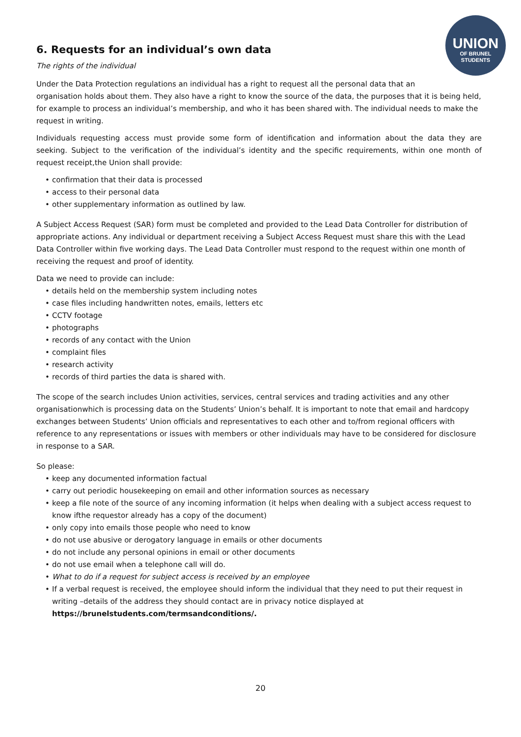UNION
OF BRUNEL
STUDENTS
6. Requests for an individual’s own data
The rights of the individual
Under the Data Protection regulations an individual has a right to request all the personal data that an
organisation holds about them. They also have a right to know the source of the data, the purposes that it is being held, for example to process an individual’s membership, and who it has been shared with. The individual needs to make the request in writing.
Individuals requesting access must provide some form of identification and information about the data they are seeking. Subject to the verification of the individual’s identity and the specific requirements, within one month of request receipt,the Union shall provide:
• confirmation that their data is processed
• access to their personal data
• other supplementary information as outlined by law.
A Subject Access Request (SAR) form must be completed and provided to the Lead Data Controller for distribution of appropriate actions. Any individual or department receiving a Subject Access Request must share this with the Lead Data Controller within five working days. The Lead Data Controller must respond to the request within one month of receiving the request and proof of identity.
Data we need to provide can include:
• details held on the membership system including notes
• case files including handwritten notes, emails, letters etc
• CCTV footage
• photographs
• records of any contact with the Union
• complaint files
• research activity
• records of third parties the data is shared with.
The scope of the search includes Union activities, services, central services and trading activities and any other organisationwhich is processing data on the Students’ Union’s behalf. It is important to note that email and hardcopy exchanges between Students’ Union officials and representatives to each other and to/from regional officers with reference to any representations or issues with members or other individuals may have to be considered for disclosure in response to a SAR.
So please:
• keep any documented information factual
• carry out periodic housekeeping on email and other information sources as necessary
• keep a file note of the source of any incoming information (it helps when dealing with a subject access request to know ifthe requestor already has a copy of the document)
• only copy into emails those people who need to know
• do not use abusive or derogatory language in emails or other documents
• do not include any personal opinions in email or other documents
• do not use email when a telephone call will do.
• What to do if a request for subject access is received by an employee
• If a verbal request is received, the employee should inform the individual that they need to put their request in writing –details of the address they should contact are in privacy notice displayed at https://brunelstudents.com/termsandconditions/.
20